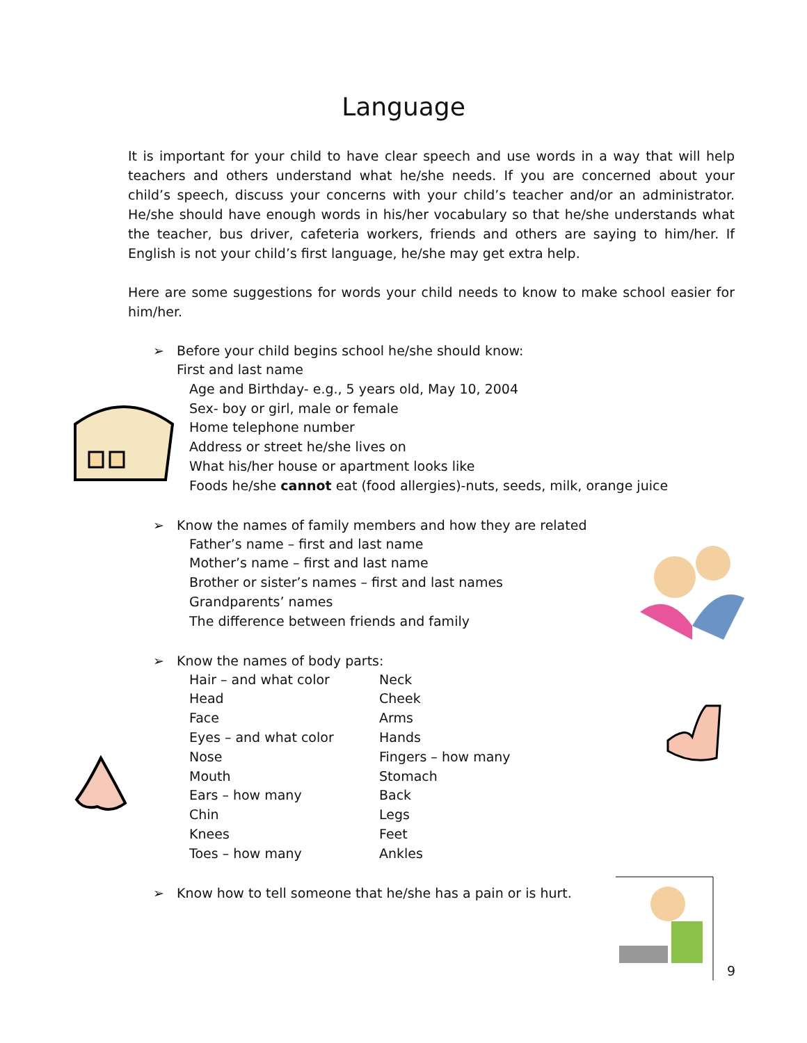Language
It is important for your child to have clear speech and use words in a way that will help teachers and others understand what he/she needs. If you are concerned about your child’s speech, discuss your concerns with your child’s teacher and/or an administrator. He/she should have enough words in his/her vocabulary so that he/she understands what the teacher, bus driver, cafeteria workers, friends and others are saying to him/her. If English is not your child’s first language, he/she may get extra help.
Here are some suggestions for words your child needs to know to make school easier for him/her.
➢ Before your child begins school he/she should know:
First and last name
Age and Birthday- e.g., 5 years old, May 10, 2004
Sex- boy or girl, male or female
Home telephone number
Address or street he/she lives on
What his/her house or apartment looks like
Foods he/she cannot eat (food allergies)-nuts, seeds, milk, orange juice
➢ Know the names of family members and how they are related
Father’s name – first and last name
Mother’s name – first and last name
Brother or sister’s names – first and last names
Grandparents’ names
The difference between friends and family
➢ Know the names of body parts:
Hair – and what color Neck
Head Cheek
Face Arms
Eyes – and what color Hands
Nose Fingers – how many
Mouth Stomach
Ears – how many Back
Chin Legs
Knees Feet
Toes – how many Ankles
➢ Know how to tell someone that he/she has a pain or is hurt.
9